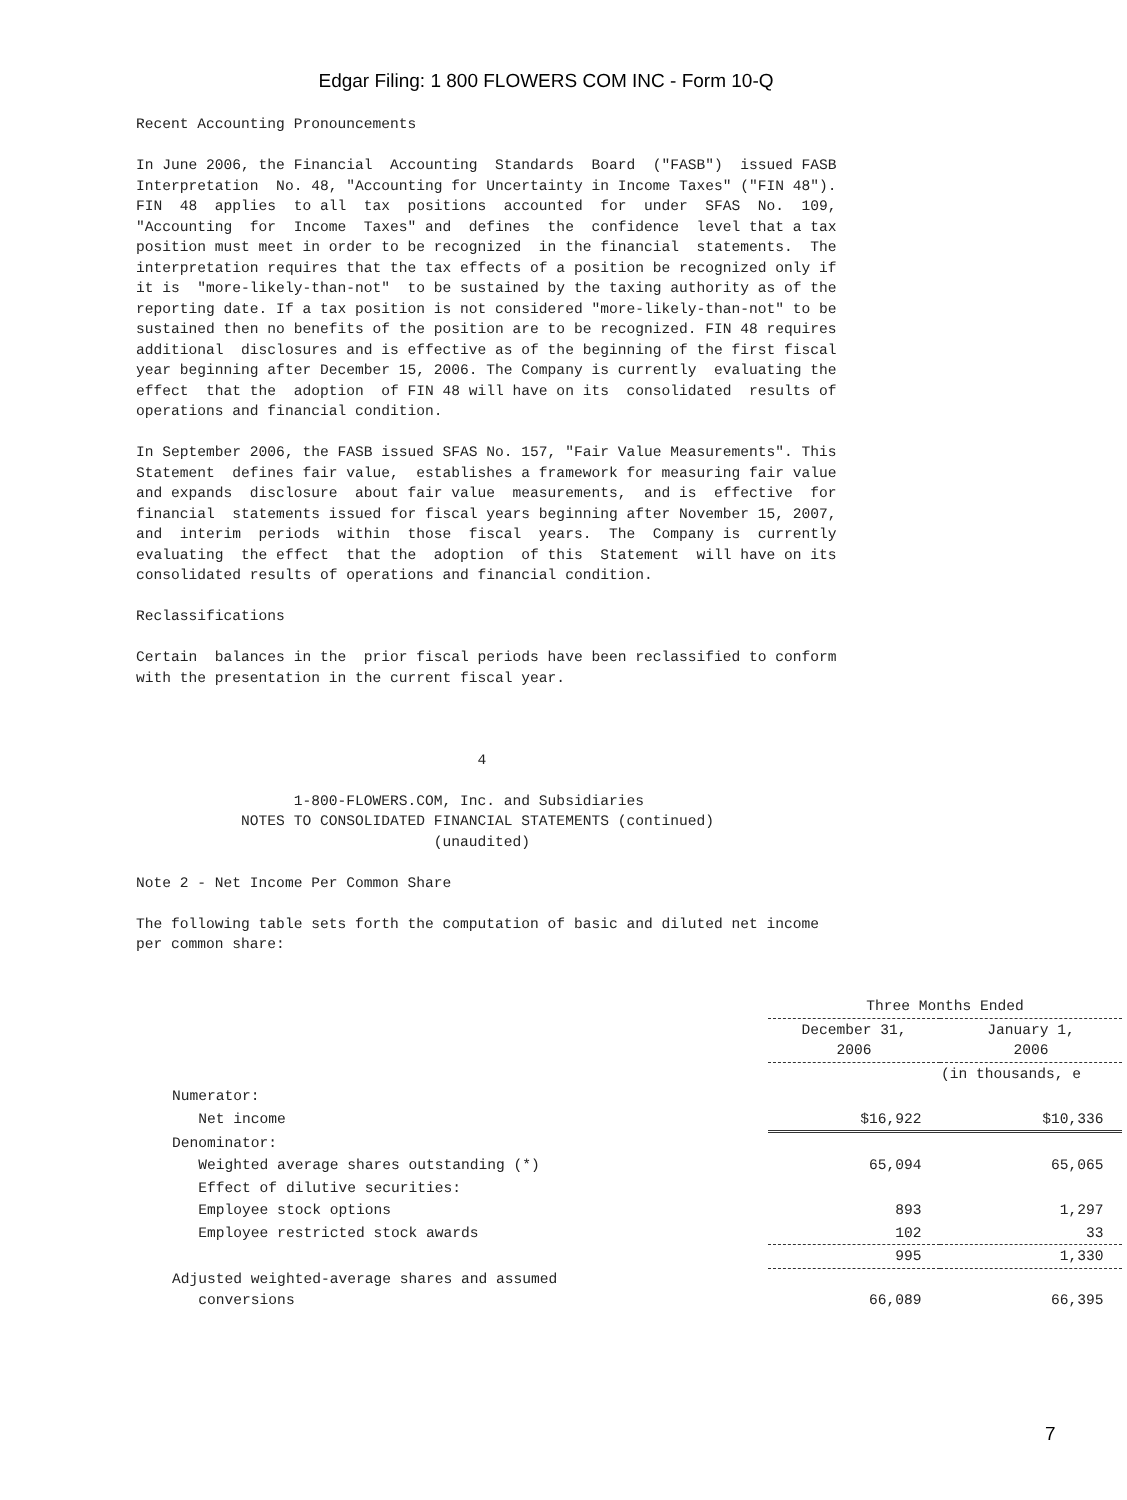Edgar Filing: 1 800 FLOWERS COM INC - Form 10-Q
Recent Accounting Pronouncements

In June 2006, the Financial  Accounting  Standards  Board  ("FASB")  issued FASB
Interpretation  No. 48, "Accounting for Uncertainty in Income Taxes" ("FIN 48").
FIN  48  applies  to all  tax  positions  accounted  for  under  SFAS  No.  109,
"Accounting  for  Income  Taxes" and  defines  the  confidence  level that a tax
position must meet in order to be recognized  in the financial  statements.  The
interpretation requires that the tax effects of a position be recognized only if
it is  "more-likely-than-not"  to be sustained by the taxing authority as of the
reporting date. If a tax position is not considered "more-likely-than-not" to be
sustained then no benefits of the position are to be recognized. FIN 48 requires
additional  disclosures and is effective as of the beginning of the first fiscal
year beginning after December 15, 2006. The Company is currently  evaluating the
effect  that the  adoption  of FIN 48 will have on its  consolidated  results of
operations and financial condition.

In September 2006, the FASB issued SFAS No. 157, "Fair Value Measurements". This
Statement  defines fair value,  establishes a framework for measuring fair value
and expands  disclosure  about fair value  measurements,  and is  effective  for
financial  statements issued for fiscal years beginning after November 15, 2007,
and  interim  periods  within  those  fiscal  years.  The  Company is  currently
evaluating  the effect  that the  adoption  of this  Statement  will have on its
consolidated results of operations and financial condition.

Reclassifications

Certain  balances in the  prior fiscal periods have been reclassified to conform
with the presentation in the current fiscal year.



                                       4

                  1-800-FLOWERS.COM, Inc. and Subsidiaries
            NOTES TO CONSOLIDATED FINANCIAL STATEMENTS (continued)
                                  (unaudited)

Note 2 - Net Income Per Common Share

The following table sets forth the computation of basic and diluted net income
per common share:
| | Three Months Ended | |
| --- | --- | --- |
| | December 31, 2006 | January 1, 2006 |
| | | (in thousands, e |
| Numerator: | | |
| Net income | $16,922 | $10,336 |
| Denominator: | | |
| Weighted average shares outstanding (*) | 65,094 | 65,065 |
| Effect of dilutive securities: | | |
| Employee stock options | 893 | 1,297 |
| Employee restricted stock awards | 102 | 33 |
| | 995 | 1,330 |
| Adjusted weighted-average shares and assumed conversions | 66,089 | 66,395 |
7